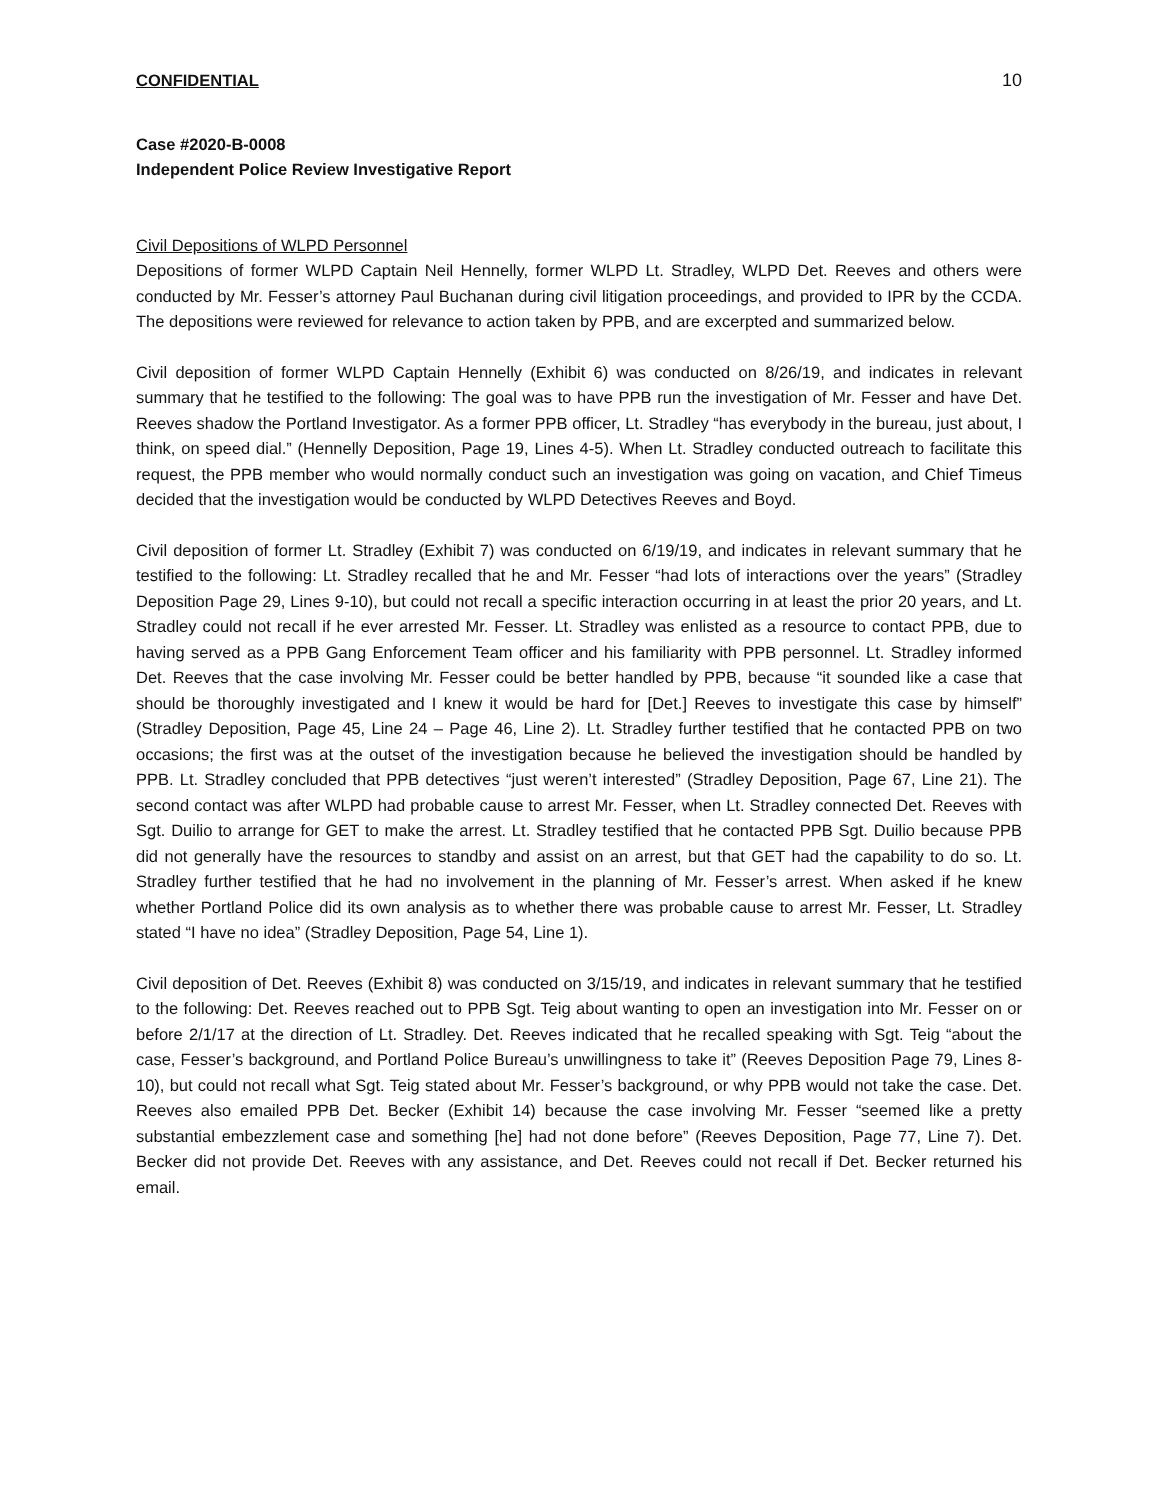CONFIDENTIAL 10
Case #2020-B-0008
Independent Police Review Investigative Report
Civil Depositions of WLPD Personnel
Depositions of former WLPD Captain Neil Hennelly, former WLPD Lt. Stradley, WLPD Det. Reeves and others were conducted by Mr. Fesser’s attorney Paul Buchanan during civil litigation proceedings, and provided to IPR by the CCDA. The depositions were reviewed for relevance to action taken by PPB, and are excerpted and summarized below.
Civil deposition of former WLPD Captain Hennelly (Exhibit 6) was conducted on 8/26/19, and indicates in relevant summary that he testified to the following: The goal was to have PPB run the investigation of Mr. Fesser and have Det. Reeves shadow the Portland Investigator. As a former PPB officer, Lt. Stradley “has everybody in the bureau, just about, I think, on speed dial.” (Hennelly Deposition, Page 19, Lines 4-5). When Lt. Stradley conducted outreach to facilitate this request, the PPB member who would normally conduct such an investigation was going on vacation, and Chief Timeus decided that the investigation would be conducted by WLPD Detectives Reeves and Boyd.
Civil deposition of former Lt. Stradley (Exhibit 7) was conducted on 6/19/19, and indicates in relevant summary that he testified to the following: Lt. Stradley recalled that he and Mr. Fesser “had lots of interactions over the years” (Stradley Deposition Page 29, Lines 9-10), but could not recall a specific interaction occurring in at least the prior 20 years, and Lt. Stradley could not recall if he ever arrested Mr. Fesser. Lt. Stradley was enlisted as a resource to contact PPB, due to having served as a PPB Gang Enforcement Team officer and his familiarity with PPB personnel. Lt. Stradley informed Det. Reeves that the case involving Mr. Fesser could be better handled by PPB, because “it sounded like a case that should be thoroughly investigated and I knew it would be hard for [Det.] Reeves to investigate this case by himself” (Stradley Deposition, Page 45, Line 24 – Page 46, Line 2). Lt. Stradley further testified that he contacted PPB on two occasions; the first was at the outset of the investigation because he believed the investigation should be handled by PPB. Lt. Stradley concluded that PPB detectives “just weren’t interested” (Stradley Deposition, Page 67, Line 21). The second contact was after WLPD had probable cause to arrest Mr. Fesser, when Lt. Stradley connected Det. Reeves with Sgt. Duilio to arrange for GET to make the arrest. Lt. Stradley testified that he contacted PPB Sgt. Duilio because PPB did not generally have the resources to standby and assist on an arrest, but that GET had the capability to do so. Lt. Stradley further testified that he had no involvement in the planning of Mr. Fesser’s arrest. When asked if he knew whether Portland Police did its own analysis as to whether there was probable cause to arrest Mr. Fesser, Lt. Stradley stated “I have no idea” (Stradley Deposition, Page 54, Line 1).
Civil deposition of Det. Reeves (Exhibit 8) was conducted on 3/15/19, and indicates in relevant summary that he testified to the following: Det. Reeves reached out to PPB Sgt. Teig about wanting to open an investigation into Mr. Fesser on or before 2/1/17 at the direction of Lt. Stradley. Det. Reeves indicated that he recalled speaking with Sgt. Teig “about the case, Fesser’s background, and Portland Police Bureau’s unwillingness to take it” (Reeves Deposition Page 79, Lines 8-10), but could not recall what Sgt. Teig stated about Mr. Fesser’s background, or why PPB would not take the case. Det. Reeves also emailed PPB Det. Becker (Exhibit 14) because the case involving Mr. Fesser “seemed like a pretty substantial embezzlement case and something [he] had not done before” (Reeves Deposition, Page 77, Line 7). Det. Becker did not provide Det. Reeves with any assistance, and Det. Reeves could not recall if Det. Becker returned his email.